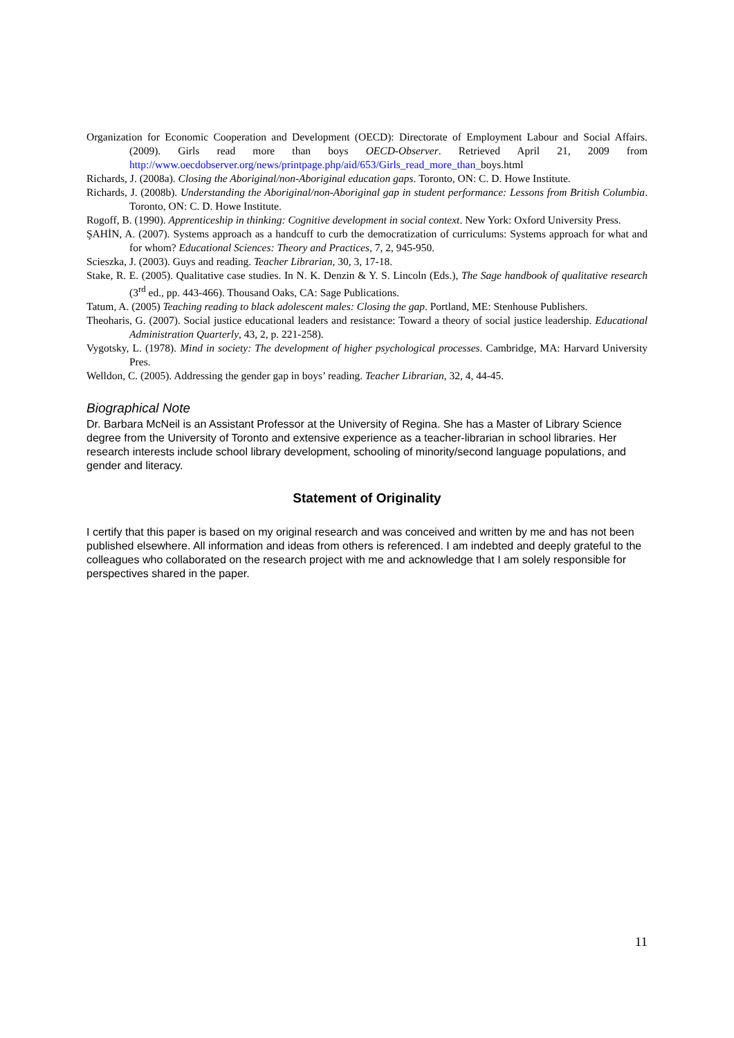Organization for Economic Cooperation and Development (OECD): Directorate of Employment Labour and Social Affairs. (2009). Girls read more than boys OECD-Observer. Retrieved April 21, 2009 from http://www.oecdobserver.org/news/printpage.php/aid/653/Girls_read_more_than_boys.html
Richards, J. (2008a). Closing the Aboriginal/non-Aboriginal education gaps. Toronto, ON: C. D. Howe Institute.
Richards, J. (2008b). Understanding the Aboriginal/non-Aboriginal gap in student performance: Lessons from British Columbia. Toronto, ON: C. D. Howe Institute.
Rogoff, B. (1990). Apprenticeship in thinking: Cognitive development in social context. New York: Oxford University Press.
ŞAHİN, A. (2007). Systems approach as a handcuff to curb the democratization of curriculums: Systems approach for what and for whom? Educational Sciences: Theory and Practices, 7, 2, 945-950.
Scieszka, J. (2003). Guys and reading. Teacher Librarian, 30, 3, 17-18.
Stake, R. E. (2005). Qualitative case studies. In N. K. Denzin & Y. S. Lincoln (Eds.), The Sage handbook of qualitative research (3<sup>rd</sup> ed., pp. 443-466). Thousand Oaks, CA: Sage Publications.
Tatum, A. (2005) Teaching reading to black adolescent males: Closing the gap. Portland, ME: Stenhouse Publishers.
Theoharis, G. (2007). Social justice educational leaders and resistance: Toward a theory of social justice leadership. Educational Administration Quarterly, 43, 2, p. 221-258).
Vygotsky, L. (1978). Mind in society: The development of higher psychological processes. Cambridge, MA: Harvard University Pres.
Welldon, C. (2005). Addressing the gender gap in boys’ reading. Teacher Librarian, 32, 4, 44-45.
Biographical Note
Dr. Barbara McNeil is an Assistant Professor at the University of Regina. She has a Master of Library Science degree from the University of Toronto and extensive experience as a teacher-librarian in school libraries. Her research interests include school library development, schooling of minority/second language populations, and gender and literacy.
Statement of Originality
I certify that this paper is based on my original research and was conceived and written by me and has not been published elsewhere. All information and ideas from others is referenced. I am indebted and deeply grateful to the colleagues who collaborated on the research project with me and acknowledge that I am solely responsible for perspectives shared in the paper.
11